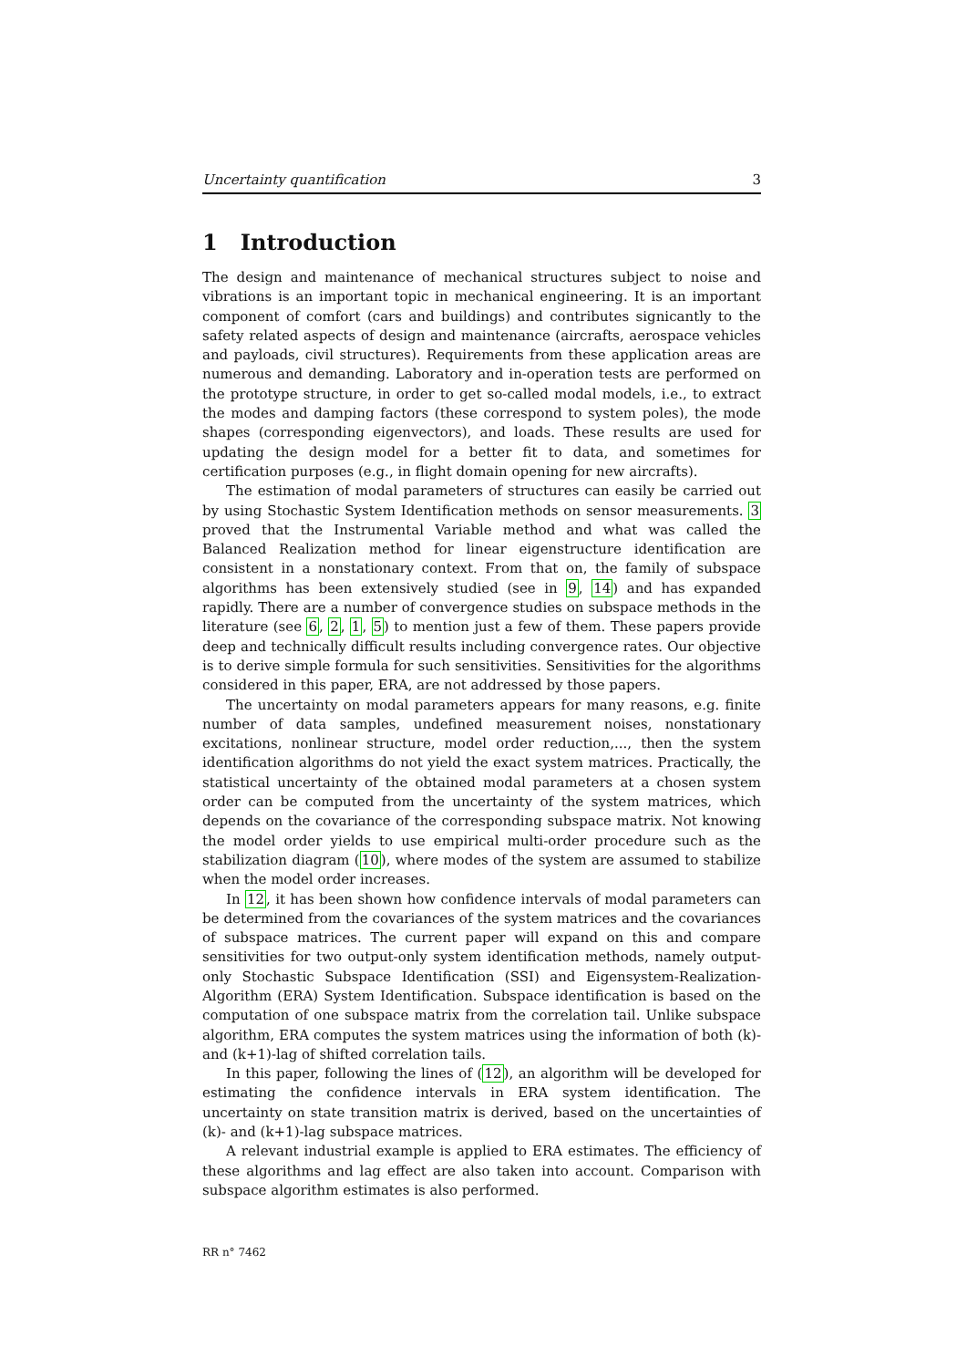Uncertainty quantification 3
1 Introduction
The design and maintenance of mechanical structures subject to noise and vibrations is an important topic in mechanical engineering. It is an important component of comfort (cars and buildings) and contributes signicantly to the safety related aspects of design and maintenance (aircrafts, aerospace vehicles and payloads, civil structures). Requirements from these application areas are numerous and demanding. Laboratory and in-operation tests are performed on the prototype structure, in order to get so-called modal models, i.e., to extract the modes and damping factors (these correspond to system poles), the mode shapes (corresponding eigenvectors), and loads. These results are used for updating the design model for a better fit to data, and sometimes for certification purposes (e.g., in flight domain opening for new aircrafts).
The estimation of modal parameters of structures can easily be carried out by using Stochastic System Identification methods on sensor measurements. 3 proved that the Instrumental Variable method and what was called the Balanced Realization method for linear eigenstructure identification are consistent in a nonstationary context. From that on, the family of subspace algorithms has been extensively studied (see in 9, 14) and has expanded rapidly. There are a number of convergence studies on subspace methods in the literature (see 6, 2, 1, 5) to mention just a few of them. These papers provide deep and technically difficult results including convergence rates. Our objective is to derive simple formula for such sensitivities. Sensitivities for the algorithms considered in this paper, ERA, are not addressed by those papers.
The uncertainty on modal parameters appears for many reasons, e.g. finite number of data samples, undefined measurement noises, nonstationary excitations, nonlinear structure, model order reduction,..., then the system identification algorithms do not yield the exact system matrices. Practically, the statistical uncertainty of the obtained modal parameters at a chosen system order can be computed from the uncertainty of the system matrices, which depends on the covariance of the corresponding subspace matrix. Not knowing the model order yields to use empirical multi-order procedure such as the stabilization diagram (10), where modes of the system are assumed to stabilize when the model order increases.
In 12, it has been shown how confidence intervals of modal parameters can be determined from the covariances of the system matrices and the covariances of subspace matrices. The current paper will expand on this and compare sensitivities for two output-only system identification methods, namely output-only Stochastic Subspace Identification (SSI) and Eigensystem-Realization-Algorithm (ERA) System Identification. Subspace identification is based on the computation of one subspace matrix from the correlation tail. Unlike subspace algorithm, ERA computes the system matrices using the information of both (k)- and (k+1)-lag of shifted correlation tails.
In this paper, following the lines of (12), an algorithm will be developed for estimating the confidence intervals in ERA system identification. The uncertainty on state transition matrix is derived, based on the uncertainties of (k)- and (k+1)-lag subspace matrices.
A relevant industrial example is applied to ERA estimates. The efficiency of these algorithms and lag effect are also taken into account. Comparison with subspace algorithm estimates is also performed.
RR n° 7462